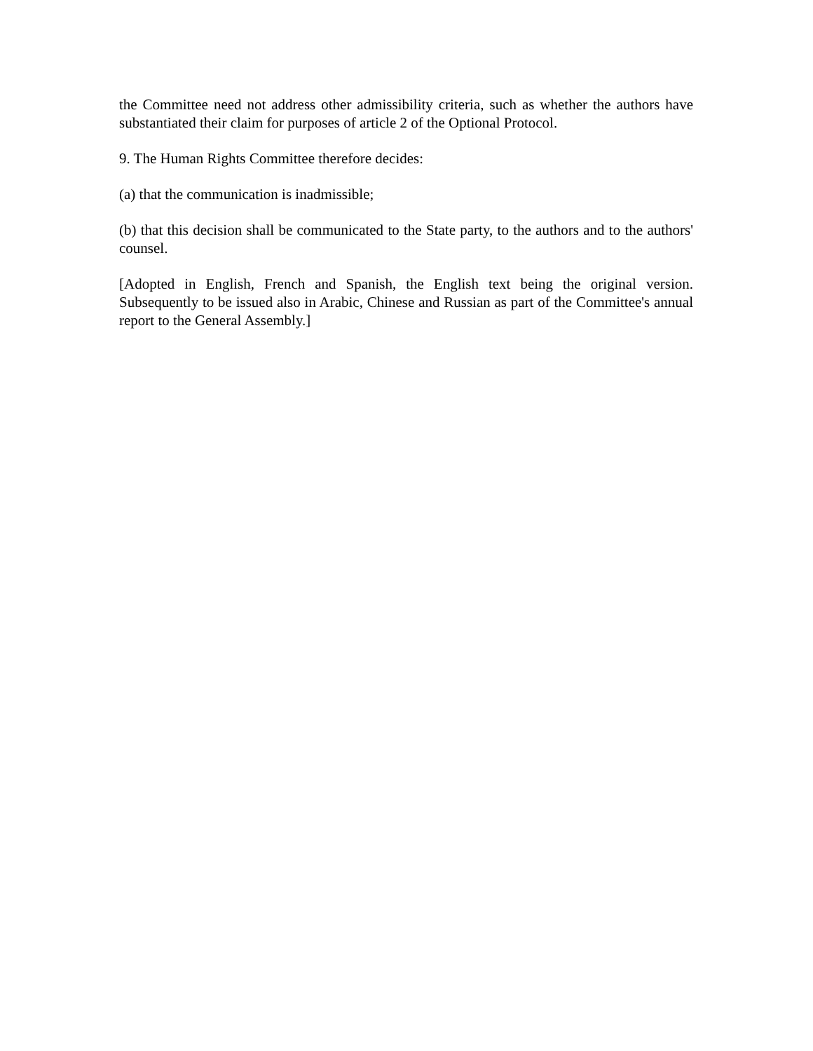the Committee need not address other admissibility criteria, such as whether the authors have substantiated their claim for purposes of article 2 of the Optional Protocol.
9. The Human Rights Committee therefore decides:
(a) that the communication is inadmissible;
(b) that this decision shall be communicated to the State party, to the authors and to the authors' counsel.
[Adopted in English, French and Spanish, the English text being the original version. Subsequently to be issued also in Arabic, Chinese and Russian as part of the Committee's annual report to the General Assembly.]